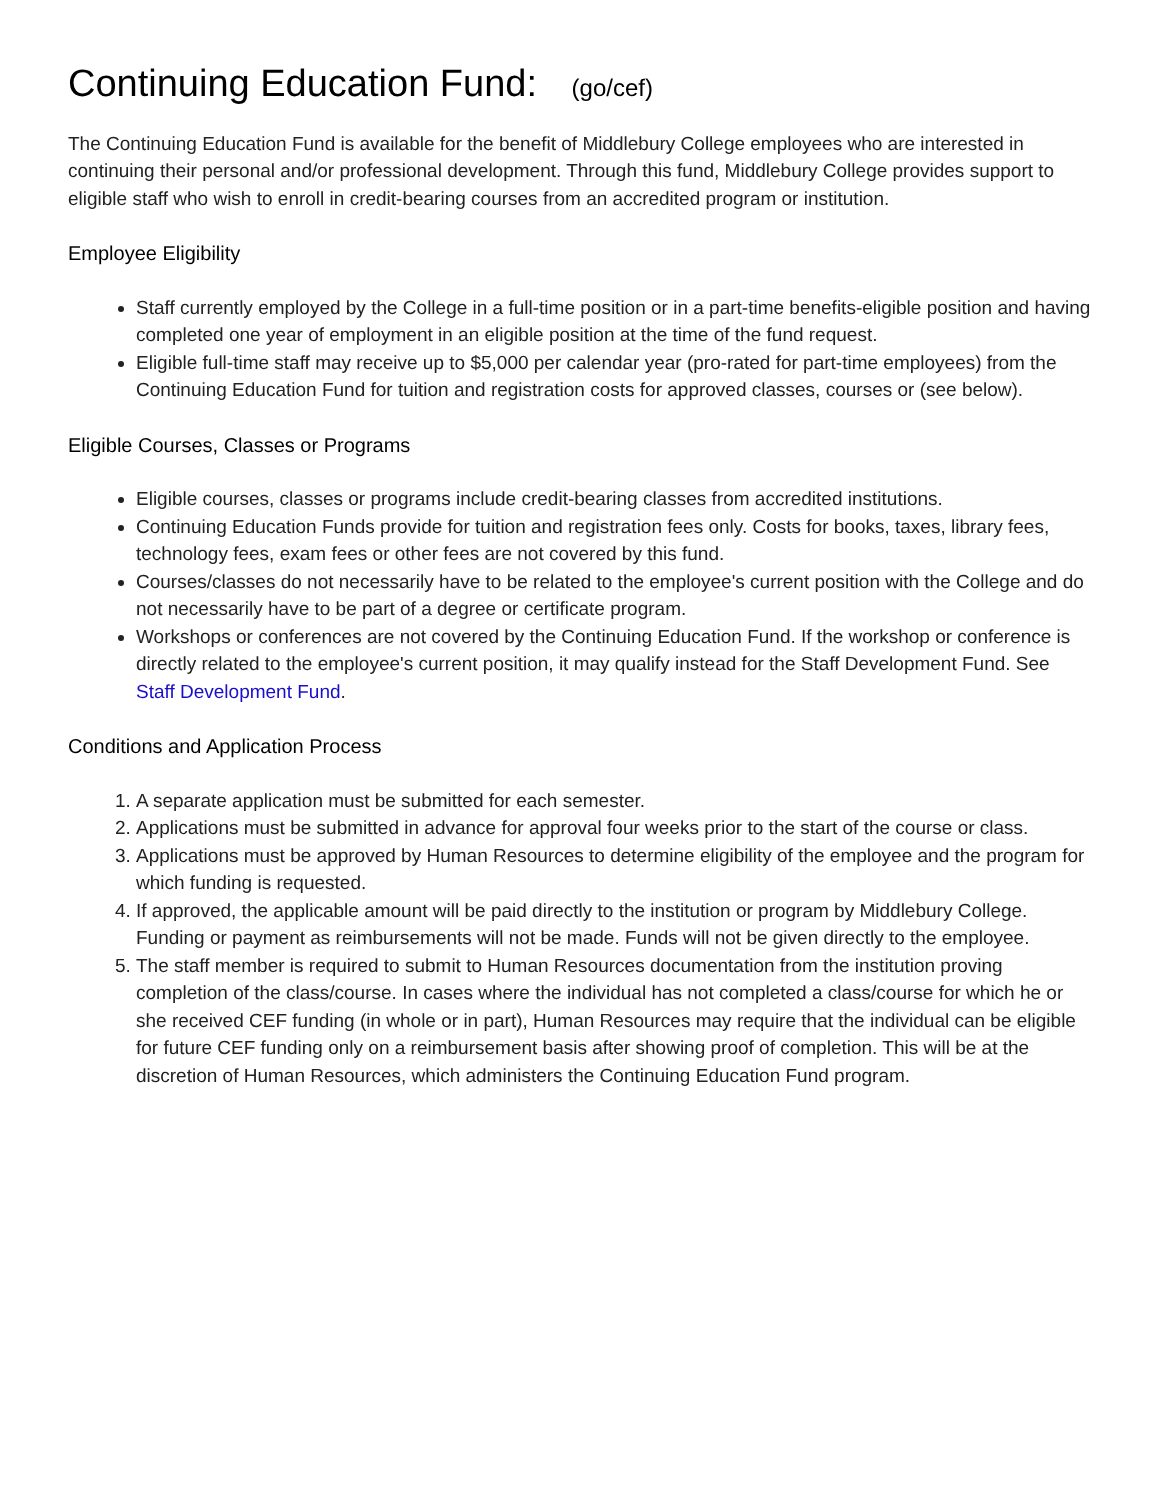Continuing Education Fund: (go/cef)
The Continuing Education Fund is available for the benefit of Middlebury College employees who are interested in continuing their personal and/or professional development. Through this fund, Middlebury College provides support to eligible staff who wish to enroll in credit-bearing courses from an accredited program or institution.
Employee Eligibility
Staff currently employed by the College in a full-time position or in a part-time benefits-eligible position and having completed one year of employment in an eligible position at the time of the fund request.
Eligible full-time staff may receive up to $5,000 per calendar year (pro-rated for part-time employees) from the Continuing Education Fund for tuition and registration costs for approved classes, courses or (see below).
Eligible Courses, Classes or Programs
Eligible courses, classes or programs include credit-bearing classes from accredited institutions.
Continuing Education Funds provide for tuition and registration fees only. Costs for books, taxes, library fees, technology fees, exam fees or other fees are not covered by this fund.
Courses/classes do not necessarily have to be related to the employee's current position with the College and do not necessarily have to be part of a degree or certificate program.
Workshops or conferences are not covered by the Continuing Education Fund. If the workshop or conference is directly related to the employee's current position, it may qualify instead for the Staff Development Fund. See Staff Development Fund.
Conditions and Application Process
1. A separate application must be submitted for each semester.
2. Applications must be submitted in advance for approval four weeks prior to the start of the course or class.
3. Applications must be approved by Human Resources to determine eligibility of the employee and the program for which funding is requested.
4. If approved, the applicable amount will be paid directly to the institution or program by Middlebury College. Funding or payment as reimbursements will not be made. Funds will not be given directly to the employee.
5. The staff member is required to submit to Human Resources documentation from the institution proving completion of the class/course. In cases where the individual has not completed a class/course for which he or she received CEF funding (in whole or in part), Human Resources may require that the individual can be eligible for future CEF funding only on a reimbursement basis after showing proof of completion. This will be at the discretion of Human Resources, which administers the Continuing Education Fund program.